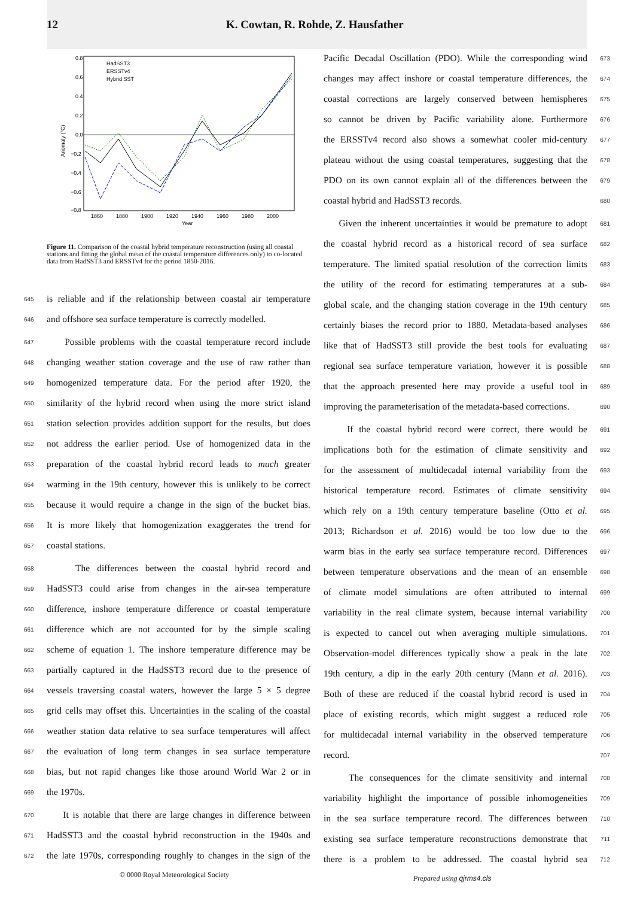12 K. Cowtan, R. Rohde, Z. Hausfather
0.8
0.6
0.4
0.2
0.0
−0.2
−0.4
−0.6
−0.8
1860
1880
1900
1920
1940
1960
1980
2000
Year
Anomaly (°C)
HadSST3
ERSSTv4
Hybrid SST
Figure 11. Comparison of the coastal hybrid temperature reconstruction (using all coastal stations and fitting the global mean of the coastal temperature differences only) to co-located data from HadSST3 and ERSSTv4 for the period 1850-2016.
645 is reliable and if the relationship between coastal air temperature
646 and offshore sea surface temperature is correctly modelled.
647 Possible problems with the coastal temperature record include
648 changing weather station coverage and the use of raw rather than
649 homogenized temperature data. For the period after 1920, the
650 similarity of the hybrid record when using the more strict island
651 station selection provides addition support for the results, but does
652 not address the earlier period. Use of homogenized data in the
653 preparation of the coastal hybrid record leads to much greater
654 warming in the 19th century, however this is unlikely to be correct
655 because it would require a change in the sign of the bucket bias.
656 It is more likely that homogenization exaggerates the trend for
657 coastal stations.
658 The differences between the coastal hybrid record and
659 HadSST3 could arise from changes in the air-sea temperature
660 difference, inshore temperature difference or coastal temperature
661 difference which are not accounted for by the simple scaling
662 scheme of equation 1. The inshore temperature difference may be
663 partially captured in the HadSST3 record due to the presence of
664 vessels traversing coastal waters, however the large 5 × 5 degree
665 grid cells may offset this. Uncertainties in the scaling of the coastal
666 weather station data relative to sea surface temperatures will affect
667 the evaluation of long term changes in sea surface temperature
668 bias, but not rapid changes like those around World War 2 or in
669 the 1970s.
670 It is notable that there are large changes in difference between
671 HadSST3 and the coastal hybrid reconstruction in the 1940s and
672 the late 1970s, corresponding roughly to changes in the sign of the
© 0000 Royal Meteorological Society
Pacific Decadal Oscillation (PDO). While the corresponding wind 673
changes may affect inshore or coastal temperature differences, the 674
coastal corrections are largely conserved between hemispheres 675
so cannot be driven by Pacific variability alone. Furthermore 676
the ERSSTv4 record also shows a somewhat cooler mid-century 677
plateau without the using coastal temperatures, suggesting that the 678
PDO on its own cannot explain all of the differences between the 679
coastal hybrid and HadSST3 records. 680
Given the inherent uncertainties it would be premature to adopt 681
the coastal hybrid record as a historical record of sea surface 682
temperature. The limited spatial resolution of the correction limits 683
the utility of the record for estimating temperatures at a sub- 684
global scale, and the changing station coverage in the 19th century 685
certainly biases the record prior to 1880. Metadata-based analyses 686
like that of HadSST3 still provide the best tools for evaluating 687
regional sea surface temperature variation, however it is possible 688
that the approach presented here may provide a useful tool in 689
improving the parameterisation of the metadata-based corrections. 690
If the coastal hybrid record were correct, there would be 691
implications both for the estimation of climate sensitivity and 692
for the assessment of multidecadal internal variability from the 693
historical temperature record. Estimates of climate sensitivity 694
which rely on a 19th century temperature baseline (Otto et al. 695
2013; Richardson et al. 2016) would be too low due to the 696
warm bias in the early sea surface temperature record. Differences 697
between temperature observations and the mean of an ensemble 698
of climate model simulations are often attributed to internal 699
variability in the real climate system, because internal variability 700
is expected to cancel out when averaging multiple simulations. 701
Observation-model differences typically show a peak in the late 702
19th century, a dip in the early 20th century (Mann et al. 2016). 703
Both of these are reduced if the coastal hybrid record is used in 704
place of existing records, which might suggest a reduced role 705
for multidecadal internal variability in the observed temperature 706
record. 707
The consequences for the climate sensitivity and internal 708
variability highlight the importance of possible inhomogeneities 709
in the sea surface temperature record. The differences between 710
existing sea surface temperature reconstructions demonstrate that 711
there is a problem to be addressed. The coastal hybrid sea 712
Prepared using qjrms4.cls